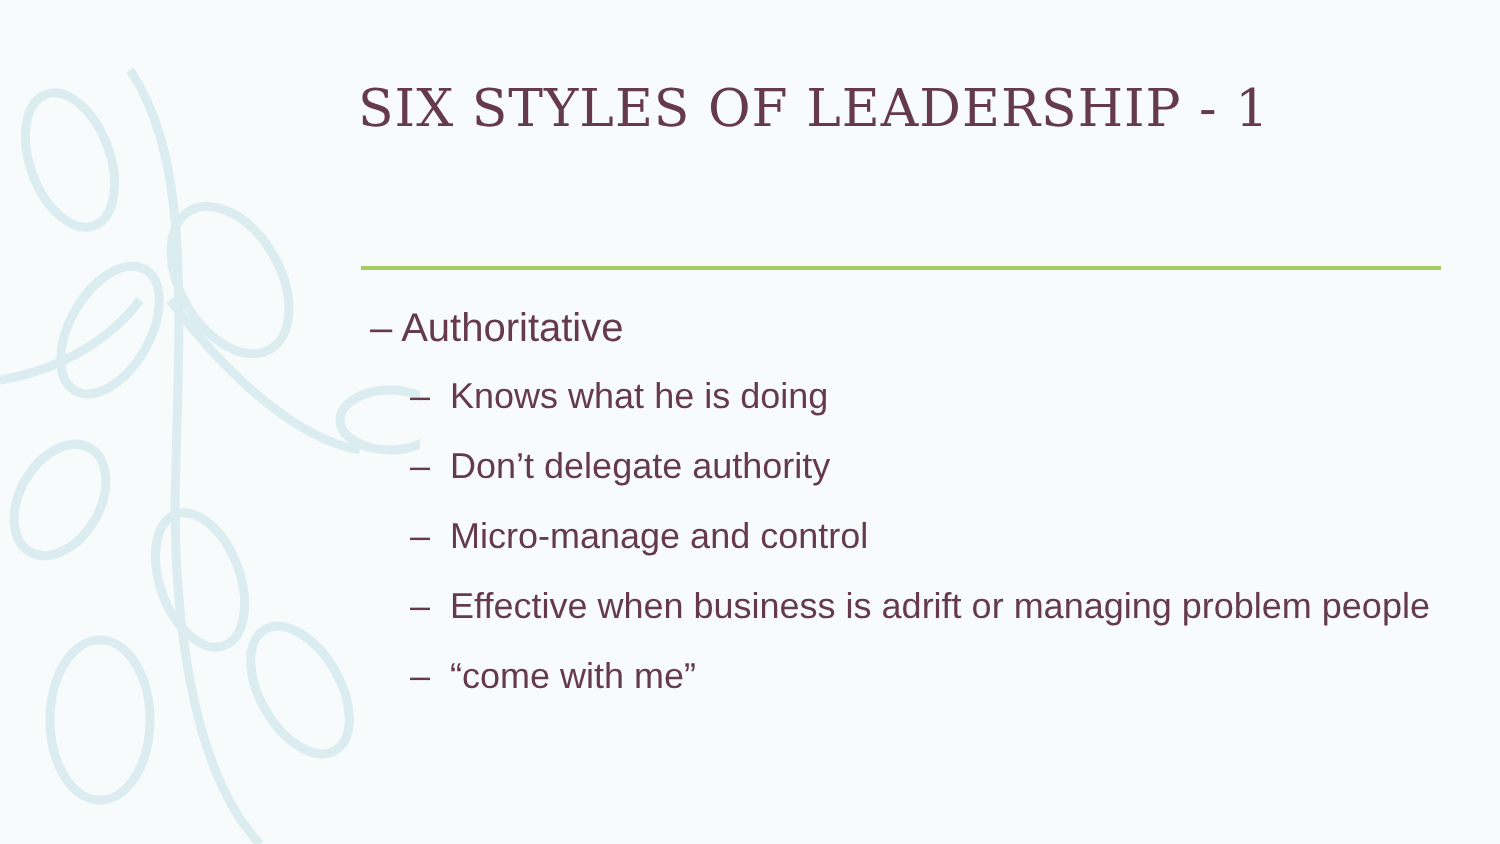SIX STYLES OF LEADERSHIP - 1
– Authoritative
– Knows what he is doing
– Don’t delegate authority
– Micro-manage and control
– Effective when business is adrift or managing problem people
– “come with me”